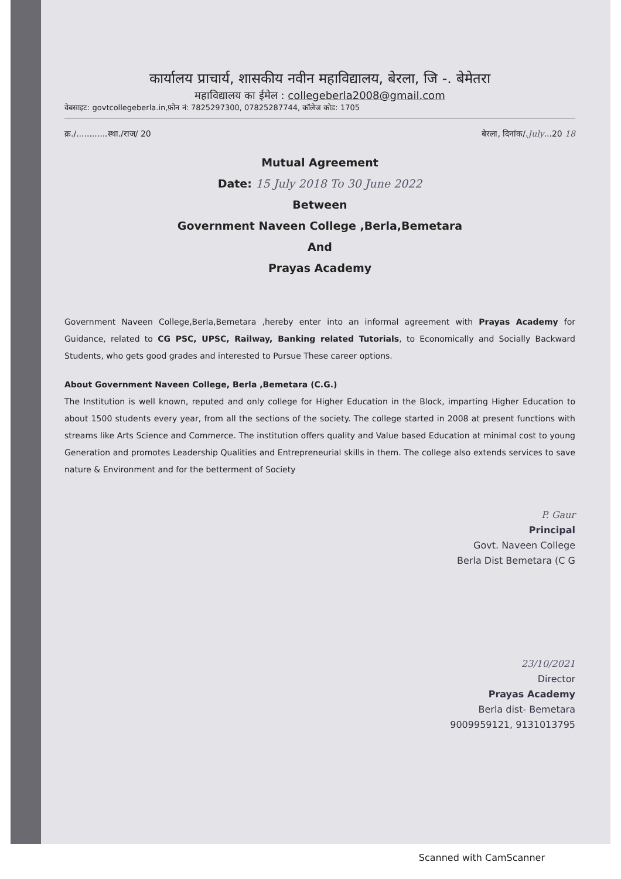कार्यालय प्राचार्य, शासकीय नवीन महाविद्यालय, बेरला, जि -. बेमेतरा
महाविद्यालय का ईमेल : collegeberla2008@gmail.com
वेबसाइट: govtcollegeberla.in,फ़ोन नं: 7825297300, 07825287744, कॉलेज कोड: 1705
क्र./............स्था./राज/ 20 बेरला, दिनांक/.July...20 18
Mutual Agreement
Date: 15 July 2018 To 30 June 2022
Between
Government Naveen College ,Berla,Bemetara
And
Prayas Academy
Government Naveen College,Berla,Bemetara ,hereby enter into an informal agreement with Prayas Academy for Guidance, related to CG PSC, UPSC, Railway, Banking related Tutorials, to Economically and Socially Backward Students, who gets good grades and interested to Pursue These career options.
About Government Naveen College, Berla ,Bemetara (C.G.)
The Institution is well known, reputed and only college for Higher Education in the Block, imparting Higher Education to about 1500 students every year, from all the sections of the society. The college started in 2008 at present functions with streams like Arts Science and Commerce. The institution offers quality and Value based Education at minimal cost to young Generation and promotes Leadership Qualities and Entrepreneurial skills in them. The college also extends services to save nature & Environment and for the betterment of Society
P. Gaur
Principal
Govt. Naveen College
Berla Dist Bemetara (C G
23/10/2021
Director
Prayas Academy
Berla dist- Bemetara
9009959121, 9131013795
Scanned with CamScanner